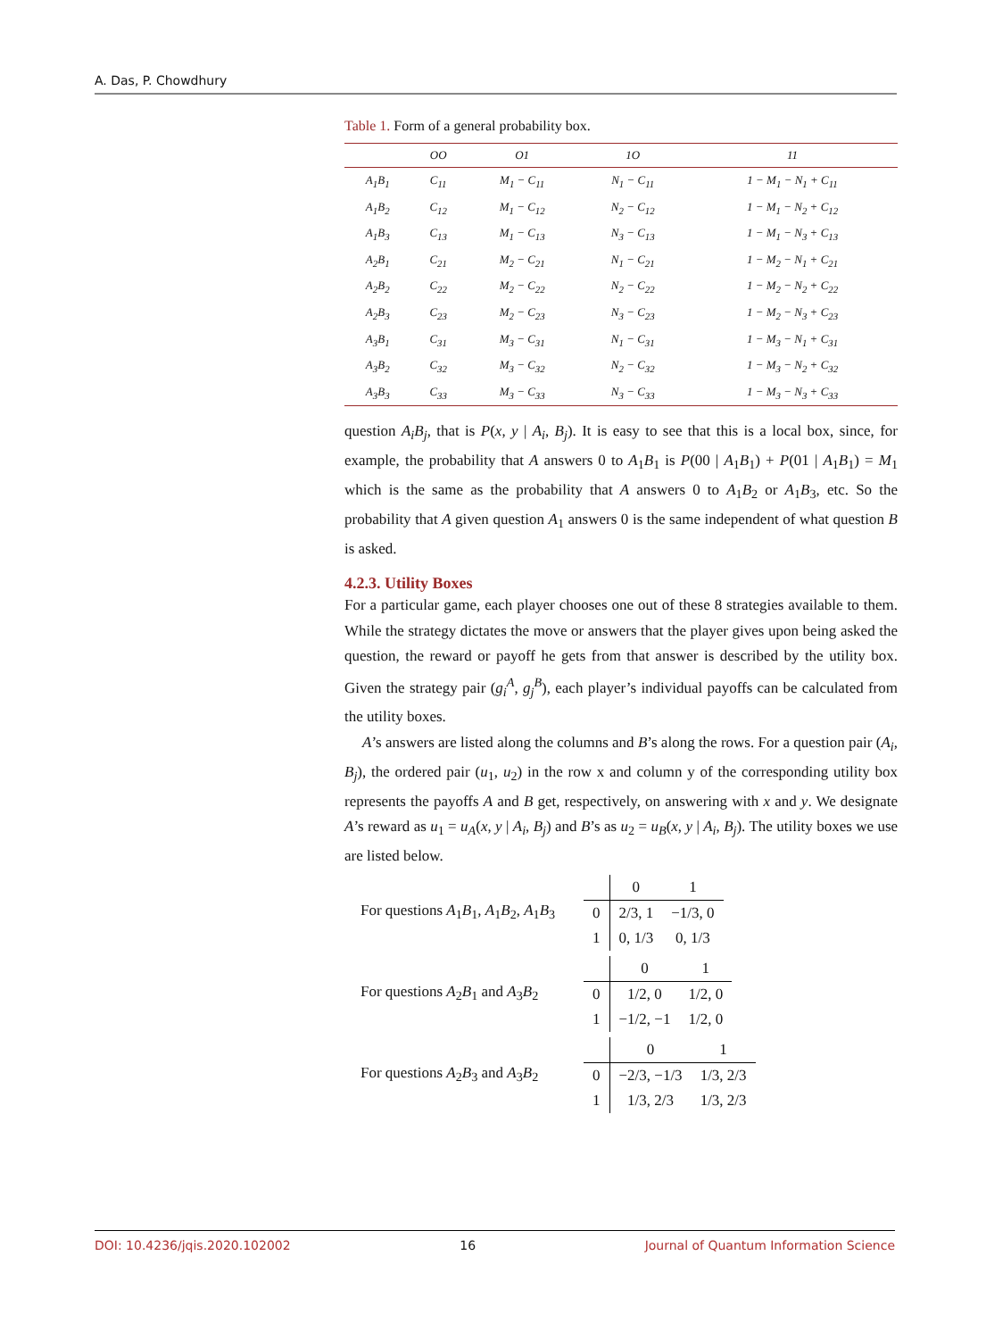A. Das, P. Chowdhury
Table 1. Form of a general probability box.
| | OO | O1 | 1O | 11 |
| --- | --- | --- | --- | --- |
| A<sub>1</sub>B<sub>1</sub> | C<sub>11</sub> | M<sub>1</sub> − C<sub>11</sub> | N<sub>1</sub> − C<sub>11</sub> | 1 − M<sub>1</sub> − N<sub>1</sub> + C<sub>11</sub> |
| A<sub>1</sub>B<sub>2</sub> | C<sub>12</sub> | M<sub>1</sub> − C<sub>12</sub> | N<sub>2</sub> − C<sub>12</sub> | 1 − M<sub>1</sub> − N<sub>2</sub> + C<sub>12</sub> |
| A<sub>1</sub>B<sub>3</sub> | C<sub>13</sub> | M<sub>1</sub> − C<sub>13</sub> | N<sub>3</sub> − C<sub>13</sub> | 1 − M<sub>1</sub> − N<sub>3</sub> + C<sub>13</sub> |
| A<sub>2</sub>B<sub>1</sub> | C<sub>21</sub> | M<sub>2</sub> − C<sub>21</sub> | N<sub>1</sub> − C<sub>21</sub> | 1 − M<sub>2</sub> − N<sub>1</sub> + C<sub>21</sub> |
| A<sub>2</sub>B<sub>2</sub> | C<sub>22</sub> | M<sub>2</sub> − C<sub>22</sub> | N<sub>2</sub> − C<sub>22</sub> | 1 − M<sub>2</sub> − N<sub>2</sub> + C<sub>22</sub> |
| A<sub>2</sub>B<sub>3</sub> | C<sub>23</sub> | M<sub>2</sub> − C<sub>23</sub> | N<sub>3</sub> − C<sub>23</sub> | 1 − M<sub>2</sub> − N<sub>3</sub> + C<sub>23</sub> |
| A<sub>3</sub>B<sub>1</sub> | C<sub>31</sub> | M<sub>3</sub> − C<sub>31</sub> | N<sub>1</sub> − C<sub>31</sub> | 1 − M<sub>3</sub> − N<sub>1</sub> + C<sub>31</sub> |
| A<sub>3</sub>B<sub>2</sub> | C<sub>32</sub> | M<sub>3</sub> − C<sub>32</sub> | N<sub>2</sub> − C<sub>32</sub> | 1 − M<sub>3</sub> − N<sub>2</sub> + C<sub>32</sub> |
| A<sub>3</sub>B<sub>3</sub> | C<sub>33</sub> | M<sub>3</sub> − C<sub>33</sub> | N<sub>3</sub> − C<sub>33</sub> | 1 − M<sub>3</sub> − N<sub>3</sub> + C<sub>33</sub> |
question A<sub>i</sub>B<sub>j</sub>, that is P(x, y | A<sub>i</sub>, B<sub>j</sub>). It is easy to see that this is a local box, since, for example, the probability that A answers 0 to A<sub>1</sub>B<sub>1</sub> is P(00 | A<sub>1</sub>B<sub>1</sub>) + P(01 | A<sub>1</sub>B<sub>1</sub>) = M<sub>1</sub> which is the same as the probability that A answers 0 to A<sub>1</sub>B<sub>2</sub> or A<sub>1</sub>B<sub>3</sub>, etc. So the probability that A given question A<sub>1</sub> answers 0 is the same independent of what question B is asked.
4.2.3. Utility Boxes
For a particular game, each player chooses one out of these 8 strategies available to them. While the strategy dictates the move or answers that the player gives upon being asked the question, the reward or payoff he gets from that answer is described by the utility box. Given the strategy pair (g<sub>i</sub><sup>A</sup>, g<sub>j</sub><sup>B</sup>), each player’s individual payoffs can be calculated from the utility boxes.
A’s answers are listed along the columns and B’s along the rows. For a question pair (A<sub>i</sub>, B<sub>j</sub>), the ordered pair (u<sub>1</sub>, u<sub>2</sub>) in the row x and column y of the corresponding utility box represents the payoffs A and B get, respectively, on answering with x and y. We designate A’s reward as u<sub>1</sub> = u<sub>A</sub>(x, y | A<sub>i</sub>, B<sub>j</sub>) and B’s as u<sub>2</sub> = u<sub>B</sub>(x, y | A<sub>i</sub>, B<sub>j</sub>). The utility boxes we use are listed below.
For questions A<sub>1</sub>B<sub>1</sub>, A<sub>1</sub>B<sub>2</sub>, A<sub>1</sub>B<sub>3</sub>
| | 0 | 1 |
| 0 | 2/3, 1 | −1/3, 0 |
| 1 | 0, 1/3 | 0, 1/3 |
For questions A<sub>2</sub>B<sub>1</sub> and A<sub>3</sub>B<sub>2</sub>
| | 0 | 1 |
| 0 | 1/2, 0 | 1/2, 0 |
| 1 | −1/2, −1 | 1/2, 0 |
For questions A<sub>2</sub>B<sub>3</sub> and A<sub>3</sub>B<sub>2</sub>
| | 0 | 1 |
| 0 | −2/3, −1/3 | 1/3, 2/3 |
| 1 | 1/3, 2/3 | 1/3, 2/3 |
DOI: 10.4236/jqis.2020.102002 16 Journal of Quantum Information Science